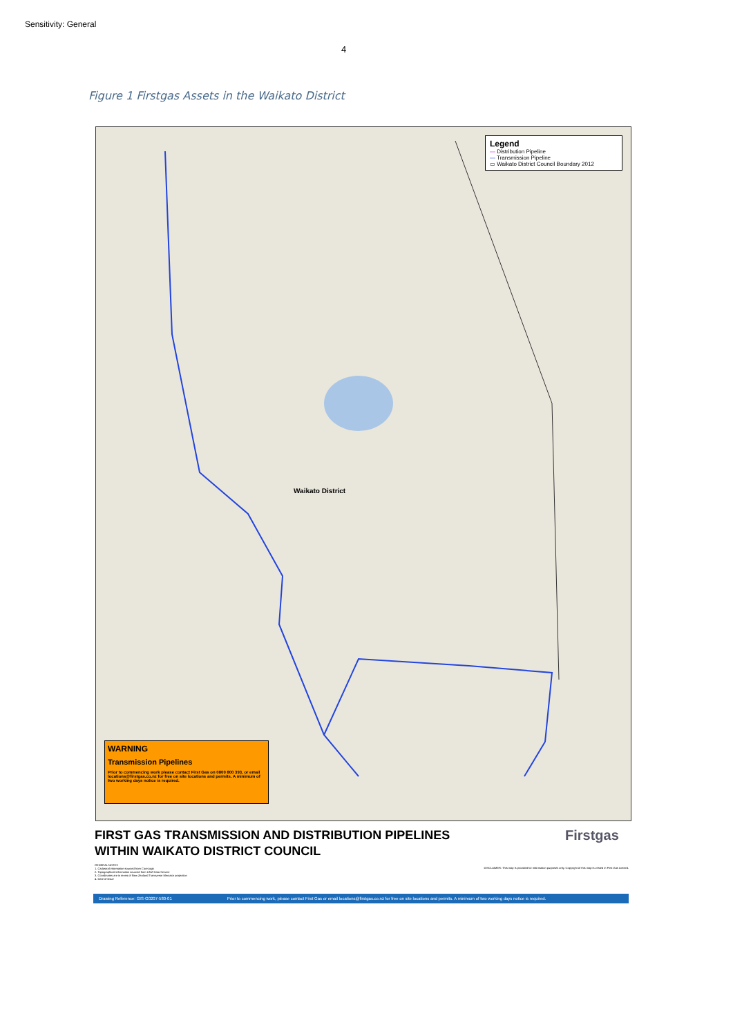Sensitivity: General
4
Figure 1 Firstgas Assets in the Waikato District
Waikato District
Legend
— Distribution Pipeline
— Transmission Pipeline
▭ Waikato District Council Boundary 2012
WARNING
Transmission Pipelines
Prior to commencing work please contact First Gas on 0800 800 393, or email locations@firstgas.co.nz for free on site locations and permits. A minimum of two working days notice is required.
FIRST GAS TRANSMISSION AND DISTRIBUTION PIPELINES
WITHIN WAIKATO DISTRICT COUNCIL
Firstgas
GENERAL NOTES
1. Cadastral information sourced from CoreLogic
2. Topographical information sourced from LINZ Data Service
3. Coordinates are in terms of New Zealand Transverse Mercator projection
4. Date of issue
DISCLAIMER: This map is provided for information purposes only. Copyright of this map is vested in First Gas Limited.
Drawing Reference: GIS-G0207-580-01 Prior to commencing work, please contact First Gas or email locations@firstgas.co.nz for free on site locations and permits. A minimum of two working days notice is required.